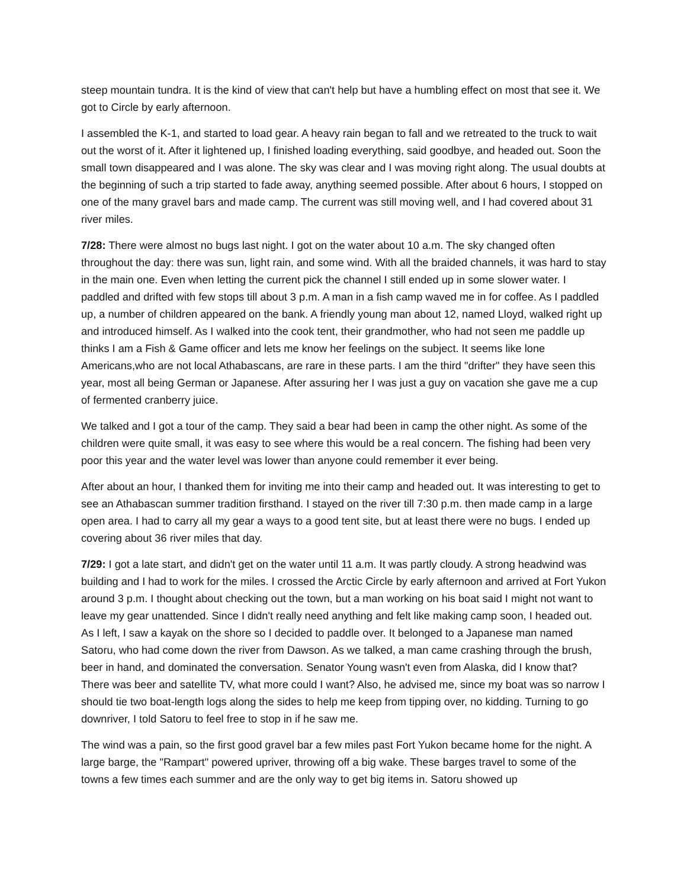steep mountain tundra. It is the kind of view that can't help but have a humbling effect on most that see it. We got to Circle by early afternoon.
I assembled the K-1, and started to load gear. A heavy rain began to fall and we retreated to the truck to wait out the worst of it. After it lightened up, I finished loading everything, said goodbye, and headed out. Soon the small town disappeared and I was alone. The sky was clear and I was moving right along. The usual doubts at the beginning of such a trip started to fade away, anything seemed possible. After about 6 hours, I stopped on one of the many gravel bars and made camp. The current was still moving well, and I had covered about 31 river miles.
7/28: There were almost no bugs last night. I got on the water about 10 a.m. The sky changed often throughout the day: there was sun, light rain, and some wind. With all the braided channels, it was hard to stay in the main one. Even when letting the current pick the channel I still ended up in some slower water. I paddled and drifted with few stops till about 3 p.m. A man in a fish camp waved me in for coffee. As I paddled up, a number of children appeared on the bank. A friendly young man about 12, named Lloyd, walked right up and introduced himself. As I walked into the cook tent, their grandmother, who had not seen me paddle up thinks I am a Fish & Game officer and lets me know her feelings on the subject. It seems like lone Americans,who are not local Athabascans, are rare in these parts. I am the third "drifter" they have seen this year, most all being German or Japanese. After assuring her I was just a guy on vacation she gave me a cup of fermented cranberry juice.
We talked and I got a tour of the camp. They said a bear had been in camp the other night. As some of the children were quite small, it was easy to see where this would be a real concern. The fishing had been very poor this year and the water level was lower than anyone could remember it ever being.
After about an hour, I thanked them for inviting me into their camp and headed out. It was interesting to get to see an Athabascan summer tradition firsthand. I stayed on the river till 7:30 p.m. then made camp in a large open area. I had to carry all my gear a ways to a good tent site, but at least there were no bugs. I ended up covering about 36 river miles that day.
7/29: I got a late start, and didn't get on the water until 11 a.m. It was partly cloudy. A strong headwind was building and I had to work for the miles. I crossed the Arctic Circle by early afternoon and arrived at Fort Yukon around 3 p.m. I thought about checking out the town, but a man working on his boat said I might not want to leave my gear unattended. Since I didn't really need anything and felt like making camp soon, I headed out. As I left, I saw a kayak on the shore so I decided to paddle over. It belonged to a Japanese man named Satoru, who had come down the river from Dawson. As we talked, a man came crashing through the brush, beer in hand, and dominated the conversation. Senator Young wasn't even from Alaska, did I know that? There was beer and satellite TV, what more could I want? Also, he advised me, since my boat was so narrow I should tie two boat-length logs along the sides to help me keep from tipping over, no kidding. Turning to go downriver, I told Satoru to feel free to stop in if he saw me.
The wind was a pain, so the first good gravel bar a few miles past Fort Yukon became home for the night. A large barge, the "Rampart" powered upriver, throwing off a big wake. These barges travel to some of the towns a few times each summer and are the only way to get big items in. Satoru showed up